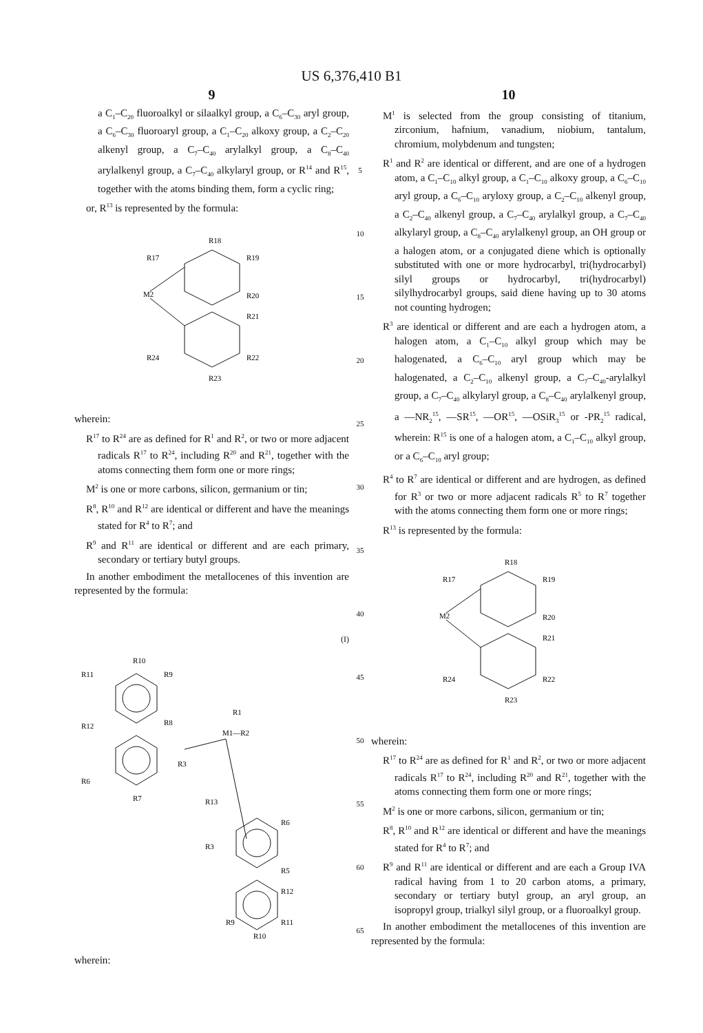US 6,376,410 B1
9
a C<sub>1</sub>–C<sub>20</sub> fluoroalkyl or silaalkyl group, a C<sub>6</sub>–C<sub>30</sub> aryl group, a C<sub>6</sub>–C<sub>30</sub> fluoroaryl group, a C<sub>1</sub>–C<sub>20</sub> alkoxy group, a C<sub>2</sub>–C<sub>20</sub> alkenyl group, a C<sub>7</sub>–C<sub>40</sub> arylalkyl group, a C<sub>8</sub>–C<sub>40</sub> arylalkenyl group, a C<sub>7</sub>–C<sub>40</sub> alkylaryl group, or R<sup>14</sup> and R<sup>15</sup>, together with the atoms binding them, form a cyclic ring;
or, R<sup>13</sup> is represented by the formula:
R18
R17
R19
R20
M2
R21
R24
R22
R23
wherein:
R<sup>17</sup> to R<sup>24</sup> are as defined for R<sup>1</sup> and R<sup>2</sup>, or two or more adjacent radicals R<sup>17</sup> to R<sup>24</sup>, including R<sup>20</sup> and R<sup>21</sup>, together with the atoms connecting them form one or more rings;
M<sup>2</sup> is one or more carbons, silicon, germanium or tin;
R<sup>8</sup>, R<sup>10</sup> and R<sup>12</sup> are identical or different and have the meanings stated for R<sup>4</sup> to R<sup>7</sup>; and
R<sup>9</sup> and R<sup>11</sup> are identical or different and are each primary, secondary or tertiary butyl groups.
In another embodiment the metallocenes of this invention are represented by the formula:
(I)
R10
R11
R9
R12
R8
M1—R2
R1
R3
R6
R7
R13
R3
R6
R5
R12
R11
R9
R10
wherein:
5
10
15
20
25
30
35
40
45
50
55
60
65
10
M<sup>1</sup> is selected from the group consisting of titanium, zirconium, hafnium, vanadium, niobium, tantalum, chromium, molybdenum and tungsten;
R<sup>1</sup> and R<sup>2</sup> are identical or different, and are one of a hydrogen atom, a C<sub>1</sub>–C<sub>10</sub> alkyl group, a C<sub>1</sub>–C<sub>10</sub> alkoxy group, a C<sub>6</sub>–C<sub>10</sub> aryl group, a C<sub>6</sub>–C<sub>10</sub> aryloxy group, a C<sub>2</sub>–C<sub>10</sub> alkenyl group, a C<sub>2</sub>–C<sub>40</sub> alkenyl group, a C<sub>7</sub>–C<sub>40</sub> arylalkyl group, a C<sub>7</sub>–C<sub>40</sub> alkylaryl group, a C<sub>8</sub>–C<sub>40</sub> arylalkenyl group, an OH group or a halogen atom, or a conjugated diene which is optionally substituted with one or more hydrocarbyl, tri(hydrocarbyl) silyl groups or hydrocarbyl, tri(hydrocarbyl) silylhydrocarbyl groups, said diene having up to 30 atoms not counting hydrogen;
R<sup>3</sup> are identical or different and are each a hydrogen atom, a halogen atom, a C<sub>1</sub>–C<sub>10</sub> alkyl group which may be halogenated, a C<sub>6</sub>–C<sub>10</sub> aryl group which may be halogenated, a C<sub>2</sub>–C<sub>10</sub> alkenyl group, a C<sub>7</sub>–C<sub>40</sub>-arylalkyl group, a C<sub>7</sub>–C<sub>40</sub> alkylaryl group, a C<sub>8</sub>–C<sub>40</sub> arylalkenyl group, a —NR<sub>2</sub><sup>15</sup>, —SR<sup>15</sup>, —OR<sup>15</sup>, —OSiR<sub>3</sub><sup>15</sup> or -PR<sub>2</sub><sup>15</sup> radical, wherein: R<sup>15</sup> is one of a halogen atom, a C<sub>1</sub>–C<sub>10</sub> alkyl group, or a C<sub>6</sub>–C<sub>10</sub> aryl group;
R<sup>4</sup> to R<sup>7</sup> are identical or different and are hydrogen, as defined for R<sup>3</sup> or two or more adjacent radicals R<sup>5</sup> to R<sup>7</sup> together with the atoms connecting them form one or more rings;
R<sup>13</sup> is represented by the formula:
R18
R17
R19
R20
M2
R21
R24
R22
R23
wherein:
R<sup>17</sup> to R<sup>24</sup> are as defined for R<sup>1</sup> and R<sup>2</sup>, or two or more adjacent radicals R<sup>17</sup> to R<sup>24</sup>, including R<sup>20</sup> and R<sup>21</sup>, together with the atoms connecting them form one or more rings;
M<sup>2</sup> is one or more carbons, silicon, germanium or tin;
R<sup>8</sup>, R<sup>10</sup> and R<sup>12</sup> are identical or different and have the meanings stated for R<sup>4</sup> to R<sup>7</sup>; and
R<sup>9</sup> and R<sup>11</sup> are identical or different and are each a Group IVA radical having from 1 to 20 carbon atoms, a primary, secondary or tertiary butyl group, an aryl group, an isopropyl group, trialkyl silyl group, or a fluoroalkyl group.
In another embodiment the metallocenes of this invention are represented by the formula: